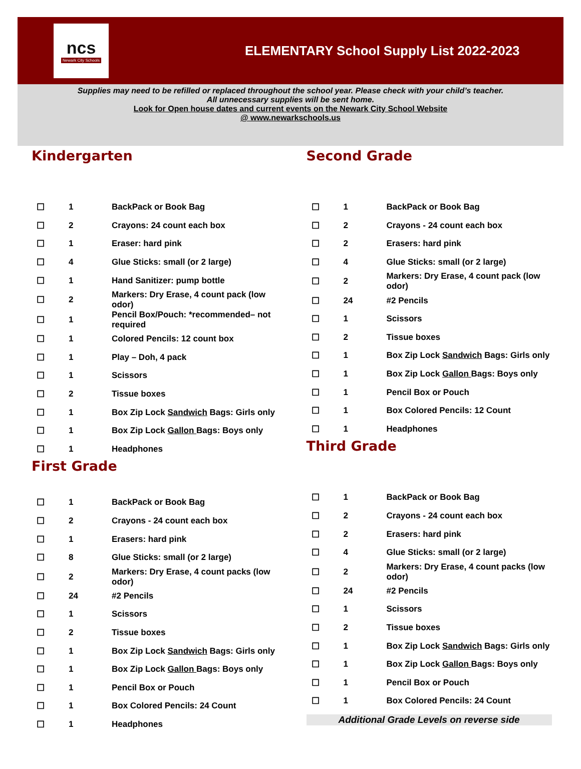ncs
Newark City Schools
ELEMENTARY School Supply List 2022-2023
Supplies may need to be refilled or replaced throughout the school year. Please check with your child’s teacher.
All unnecessary supplies will be sent home.
Look for Open house dates and current events on the Newark City School Website
@ www.newarkschools.us
Kindergarten
| ☐ | 1 | BackPack or Book Bag |
| ☐ | 2 | Crayons: 24 count each box |
| ☐ | 1 | Eraser: hard pink |
| ☐ | 4 | Glue Sticks: small (or 2 large) |
| ☐ | 1 | Hand Sanitizer: pump bottle |
| ☐ | 2 | Markers: Dry Erase, 4 count pack (low odor) |
| ☐ | 1 | Pencil Box/Pouch: *recommended– not required |
| ☐ | 1 | Colored Pencils: 12 count box |
| ☐ | 1 | Play – Doh, 4 pack |
| ☐ | 1 | Scissors |
| ☐ | 2 | Tissue boxes |
| ☐ | 1 | Box Zip Lock Sandwich Bags: Girls only |
| ☐ | 1 | Box Zip Lock Gallon Bags: Boys only |
| ☐ | 1 | Headphones |
First Grade
| ☐ | 1 | BackPack or Book Bag |
| ☐ | 2 | Crayons - 24 count each box |
| ☐ | 1 | Erasers: hard pink |
| ☐ | 8 | Glue Sticks: small (or 2 large) |
| ☐ | 2 | Markers: Dry Erase, 4 count packs (low odor) |
| ☐ | 24 | #2 Pencils |
| ☐ | 1 | Scissors |
| ☐ | 2 | Tissue boxes |
| ☐ | 1 | Box Zip Lock Sandwich Bags: Girls only |
| ☐ | 1 | Box Zip Lock Gallon Bags: Boys only |
| ☐ | 1 | Pencil Box or Pouch |
| ☐ | 1 | Box Colored Pencils: 24 Count |
| ☐ | 1 | Headphones |
Second Grade
| ☐ | 1 | BackPack or Book Bag |
| ☐ | 2 | Crayons - 24 count each box |
| ☐ | 2 | Erasers: hard pink |
| ☐ | 4 | Glue Sticks: small (or 2 large) |
| ☐ | 2 | Markers: Dry Erase, 4 count pack (low odor) |
| ☐ | 24 | #2 Pencils |
| ☐ | 1 | Scissors |
| ☐ | 2 | Tissue boxes |
| ☐ | 1 | Box Zip Lock Sandwich Bags: Girls only |
| ☐ | 1 | Box Zip Lock Gallon Bags: Boys only |
| ☐ | 1 | Pencil Box or Pouch |
| ☐ | 1 | Box Colored Pencils: 12 Count |
| ☐ | 1 | Headphones |
Third Grade
| ☐ | 1 | BackPack or Book Bag |
| ☐ | 2 | Crayons - 24 count each box |
| ☐ | 2 | Erasers: hard pink |
| ☐ | 4 | Glue Sticks: small (or 2 large) |
| ☐ | 2 | Markers: Dry Erase, 4 count packs (low odor) |
| ☐ | 24 | #2 Pencils |
| ☐ | 1 | Scissors |
| ☐ | 2 | Tissue boxes |
| ☐ | 1 | Box Zip Lock Sandwich Bags: Girls only |
| ☐ | 1 | Box Zip Lock Gallon Bags: Boys only |
| ☐ | 1 | Pencil Box or Pouch |
| ☐ | 1 | Box Colored Pencils: 24 Count |
Additional Grade Levels on reverse side